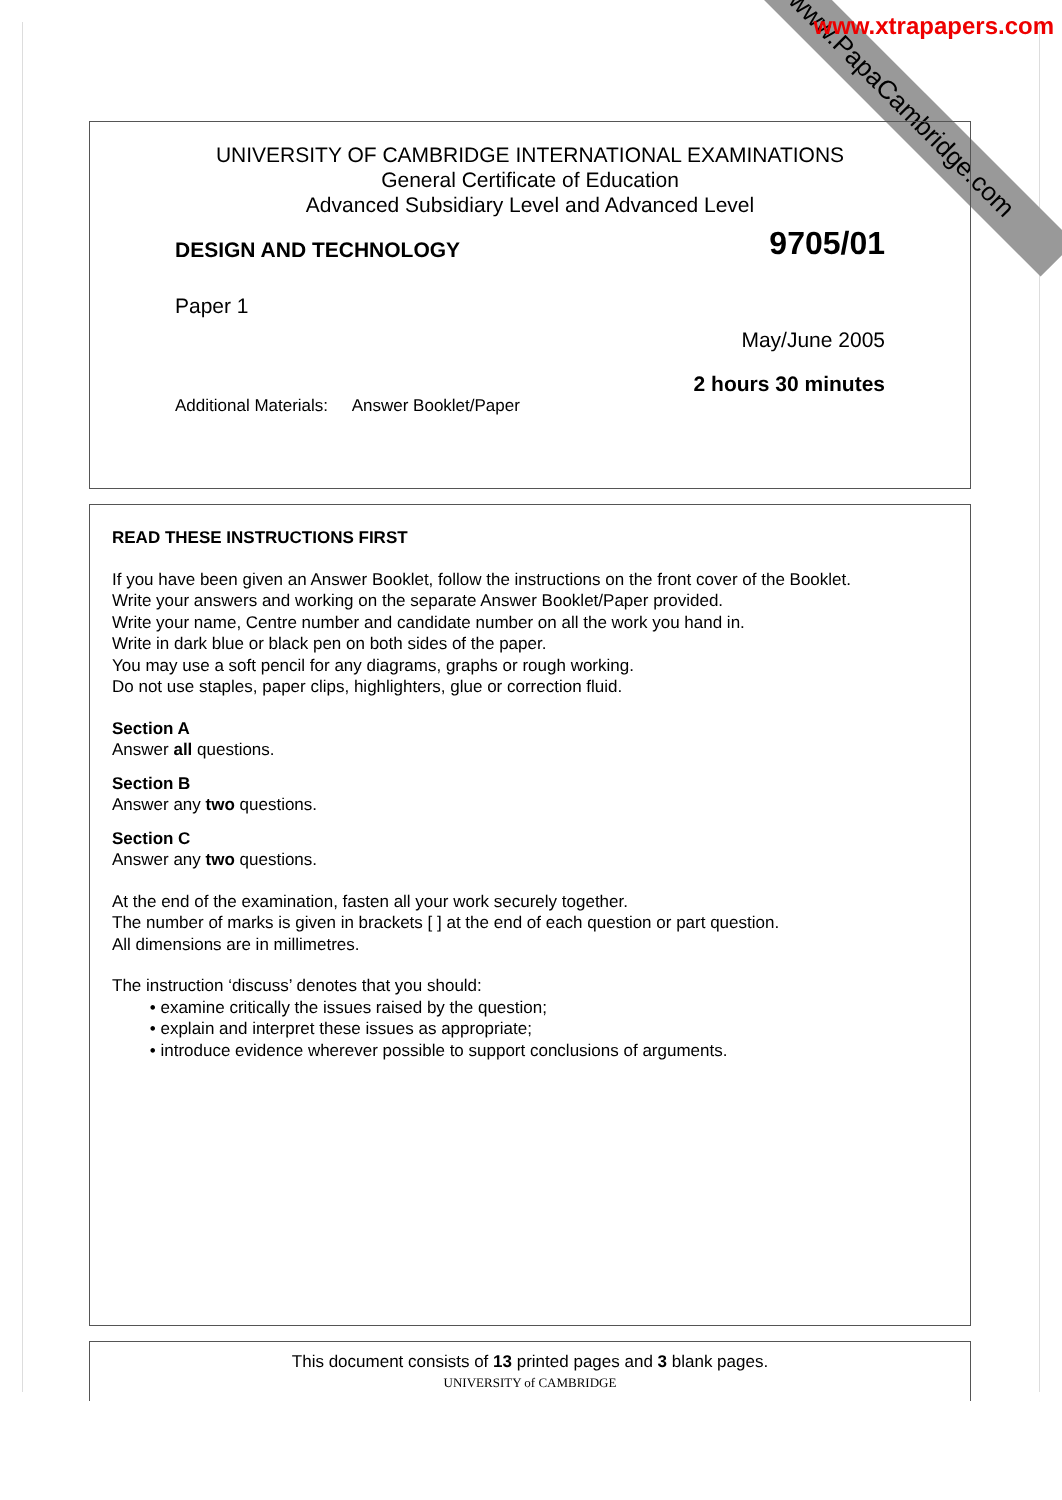www.PapaCambridge.com
www.xtrapapers.com
UNIVERSITY OF CAMBRIDGE INTERNATIONAL EXAMINATIONS
General Certificate of Education
Advanced Subsidiary Level and Advanced Level
DESIGN AND TECHNOLOGY 9705/01
Paper 1
May/June 2005
2 hours 30 minutes
Additional Materials: Answer Booklet/Paper
READ THESE INSTRUCTIONS FIRST
If you have been given an Answer Booklet, follow the instructions on the front cover of the Booklet.
Write your answers and working on the separate Answer Booklet/Paper provided.
Write your name, Centre number and candidate number on all the work you hand in.
Write in dark blue or black pen on both sides of the paper.
You may use a soft pencil for any diagrams, graphs or rough working.
Do not use staples, paper clips, highlighters, glue or correction fluid.
Section A
Answer all questions.
Section B
Answer any two questions.
Section C
Answer any two questions.
At the end of the examination, fasten all your work securely together.
The number of marks is given in brackets [ ] at the end of each question or part question.
All dimensions are in millimetres.
The instruction ‘discuss’ denotes that you should:
• examine critically the issues raised by the question;
• explain and interpret these issues as appropriate;
• introduce evidence wherever possible to support conclusions of arguments.
This document consists of 13 printed pages and 3 blank pages.
UNIVERSITY of CAMBRIDGE